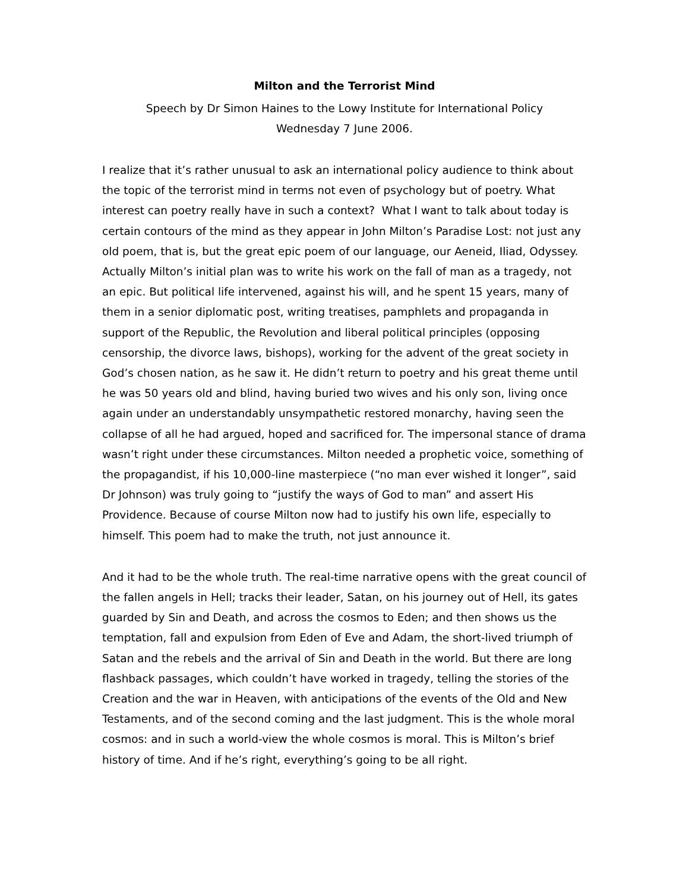Milton and the Terrorist Mind
Speech by Dr Simon Haines to the Lowy Institute for International Policy
Wednesday 7 June 2006.
I realize that it’s rather unusual to ask an international policy audience to think about the topic of the terrorist mind in terms not even of psychology but of poetry. What interest can poetry really have in such a context? What I want to talk about today is certain contours of the mind as they appear in John Milton’s Paradise Lost: not just any old poem, that is, but the great epic poem of our language, our Aeneid, Iliad, Odyssey. Actually Milton’s initial plan was to write his work on the fall of man as a tragedy, not an epic. But political life intervened, against his will, and he spent 15 years, many of them in a senior diplomatic post, writing treatises, pamphlets and propaganda in support of the Republic, the Revolution and liberal political principles (opposing censorship, the divorce laws, bishops), working for the advent of the great society in God’s chosen nation, as he saw it. He didn’t return to poetry and his great theme until he was 50 years old and blind, having buried two wives and his only son, living once again under an understandably unsympathetic restored monarchy, having seen the collapse of all he had argued, hoped and sacrificed for. The impersonal stance of drama wasn’t right under these circumstances. Milton needed a prophetic voice, something of the propagandist, if his 10,000-line masterpiece (“no man ever wished it longer”, said Dr Johnson) was truly going to “justify the ways of God to man” and assert His Providence. Because of course Milton now had to justify his own life, especially to himself. This poem had to make the truth, not just announce it.
And it had to be the whole truth. The real-time narrative opens with the great council of the fallen angels in Hell; tracks their leader, Satan, on his journey out of Hell, its gates guarded by Sin and Death, and across the cosmos to Eden; and then shows us the temptation, fall and expulsion from Eden of Eve and Adam, the short-lived triumph of Satan and the rebels and the arrival of Sin and Death in the world. But there are long flashback passages, which couldn’t have worked in tragedy, telling the stories of the Creation and the war in Heaven, with anticipations of the events of the Old and New Testaments, and of the second coming and the last judgment. This is the whole moral cosmos: and in such a world-view the whole cosmos is moral. This is Milton’s brief history of time. And if he’s right, everything’s going to be all right.